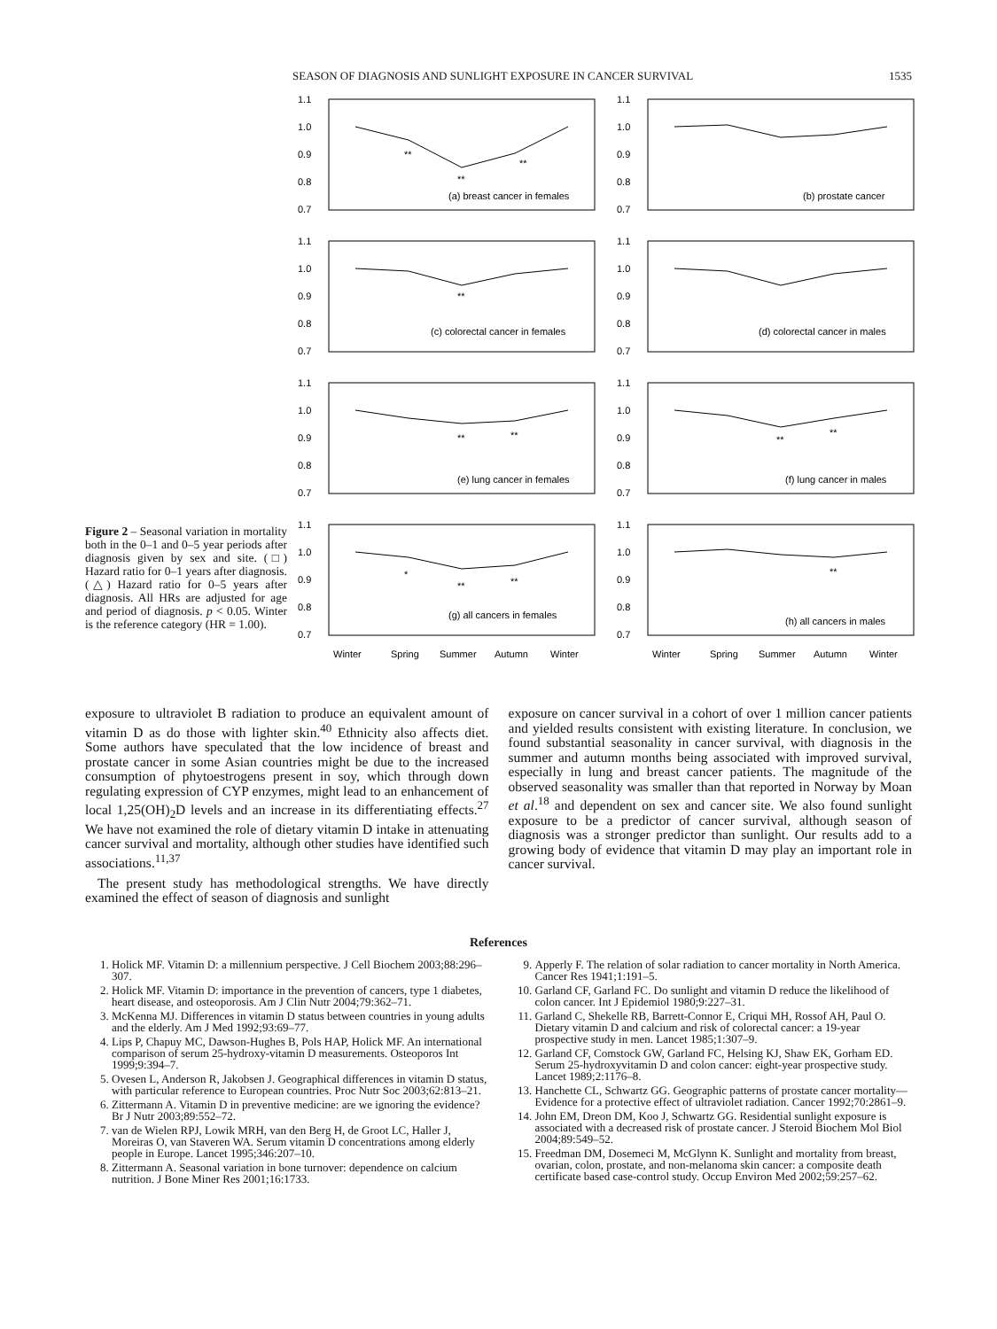SEASON OF DIAGNOSIS AND SUNLIGHT EXPOSURE IN CANCER SURVIVAL 1535
Figure 2 – Seasonal variation in mortality both in the 0–1 and 0–5 year periods after diagnosis given by sex and site. (□) Hazard ratio for 0–1 years after diagnosis. (△) Hazard ratio for 0–5 years after diagnosis. All HRs are adjusted for age and period of diagnosis. p < 0.05. Winter is the reference category (HR = 1.00).
1.1
1.0
0.9
0.8
0.7
(a) breast cancer in females
**
**
**
1.1
1.0
0.9
0.8
0.7
(b) prostate cancer
1.1
1.0
0.9
0.8
0.7
(c) colorectal cancer in females
**
1.1
1.0
0.9
0.8
0.7
(d) colorectal cancer in males
1.1
1.0
0.9
0.8
0.7
(e) lung cancer in females
**
**
1.1
1.0
0.9
0.8
0.7
(f) lung cancer in males
**
**
1.1
1.0
0.9
0.8
0.7
(g) all cancers in females
*
**
**
Winter
Spring
Summer
Autumn
Winter
1.1
1.0
0.9
0.8
0.7
(h) all cancers in males
**
Winter
Spring
Summer
Autumn
Winter
exposure to ultraviolet B radiation to produce an equivalent amount of vitamin D as do those with lighter skin.<sup>40</sup> Ethnicity also affects diet. Some authors have speculated that the low incidence of breast and prostate cancer in some Asian countries might be due to the increased consumption of phytoestrogens present in soy, which through down regulating expression of CYP enzymes, might lead to an enhancement of local 1,25(OH)<sub>2</sub>D levels and an increase in its differentiating effects.<sup>27</sup> We have not examined the role of dietary vitamin D intake in attenuating cancer survival and mortality, although other studies have identified such associations.<sup>11,37</sup>
The present study has methodological strengths. We have directly examined the effect of season of diagnosis and sunlight
exposure on cancer survival in a cohort of over 1 million cancer patients and yielded results consistent with existing literature. In conclusion, we found substantial seasonality in cancer survival, with diagnosis in the summer and autumn months being associated with improved survival, especially in lung and breast cancer patients. The magnitude of the observed seasonality was smaller than that reported in Norway by Moan et al.<sup>18</sup> and dependent on sex and cancer site. We also found sunlight exposure to be a predictor of cancer survival, although season of diagnosis was a stronger predictor than sunlight. Our results add to a growing body of evidence that vitamin D may play an important role in cancer survival.
References
1. Holick MF. Vitamin D: a millennium perspective. J Cell Biochem 2003;88:296–307.
2. Holick MF. Vitamin D: importance in the prevention of cancers, type 1 diabetes, heart disease, and osteoporosis. Am J Clin Nutr 2004;79:362–71.
3. McKenna MJ. Differences in vitamin D status between countries in young adults and the elderly. Am J Med 1992;93:69–77.
4. Lips P, Chapuy MC, Dawson-Hughes B, Pols HAP, Holick MF. An international comparison of serum 25-hydroxy-vitamin D measurements. Osteoporos Int 1999;9:394–7.
5. Ovesen L, Anderson R, Jakobsen J. Geographical differences in vitamin D status, with particular reference to European countries. Proc Nutr Soc 2003;62:813–21.
6. Zittermann A. Vitamin D in preventive medicine: are we ignoring the evidence? Br J Nutr 2003;89:552–72.
7. van de Wielen RPJ, Lowik MRH, van den Berg H, de Groot LC, Haller J, Moreiras O, van Staveren WA. Serum vitamin D concentrations among elderly people in Europe. Lancet 1995;346:207–10.
8. Zittermann A. Seasonal variation in bone turnover: dependence on calcium nutrition. J Bone Miner Res 2001;16:1733.
9. Apperly F. The relation of solar radiation to cancer mortality in North America. Cancer Res 1941;1:191–5.
10. Garland CF, Garland FC. Do sunlight and vitamin D reduce the likelihood of colon cancer. Int J Epidemiol 1980;9:227–31.
11. Garland C, Shekelle RB, Barrett-Connor E, Criqui MH, Rossof AH, Paul O. Dietary vitamin D and calcium and risk of colorectal cancer: a 19-year prospective study in men. Lancet 1985;1:307–9.
12. Garland CF, Comstock GW, Garland FC, Helsing KJ, Shaw EK, Gorham ED. Serum 25-hydroxyvitamin D and colon cancer: eight-year prospective study. Lancet 1989;2:1176–8.
13. Hanchette CL, Schwartz GG. Geographic patterns of prostate cancer mortality—Evidence for a protective effect of ultraviolet radiation. Cancer 1992;70:2861–9.
14. John EM, Dreon DM, Koo J, Schwartz GG. Residential sunlight exposure is associated with a decreased risk of prostate cancer. J Steroid Biochem Mol Biol 2004;89:549–52.
15. Freedman DM, Dosemeci M, McGlynn K. Sunlight and mortality from breast, ovarian, colon, prostate, and non-melanoma skin cancer: a composite death certificate based case-control study. Occup Environ Med 2002;59:257–62.